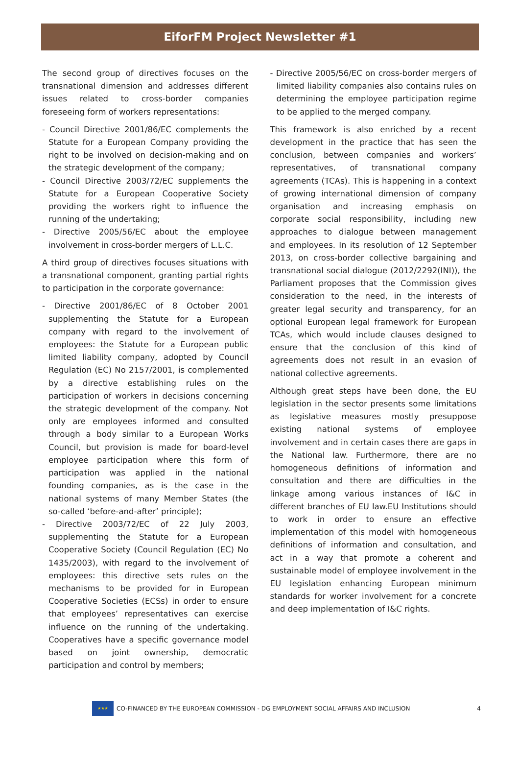EiforFM Project Newsletter #1
The second group of directives focuses on the transnational dimension and addresses different issues related to cross-border companies foreseeing form of workers representations:
- Council Directive 2001/86/EC complements the Statute for a European Company providing the right to be involved on decision-making and on the strategic development of the company;
- Council Directive 2003/72/EC supplements the Statute for a European Cooperative Society providing the workers right to influence the running of the undertaking;
- Directive 2005/56/EC about the employee involvement in cross-border mergers of L.L.C.
A third group of directives focuses situations with a transnational component, granting partial rights to participation in the corporate governance:
- Directive 2001/86/EC of 8 October 2001 supplementing the Statute for a European company with regard to the involvement of employees: the Statute for a European public limited liability company, adopted by Council Regulation (EC) No 2157/2001, is complemented by a directive establishing rules on the participation of workers in decisions concerning the strategic development of the company. Not only are employees informed and consulted through a body similar to a European Works Council, but provision is made for board-level employee participation where this form of participation was applied in the national founding companies, as is the case in the national systems of many Member States (the so-called ‘before-and-after’ principle);
- Directive 2003/72/EC of 22 July 2003, supplementing the Statute for a European Cooperative Society (Council Regulation (EC) No 1435/2003), with regard to the involvement of employees: this directive sets rules on the mechanisms to be provided for in European Cooperative Societies (ECSs) in order to ensure that employees’ representatives can exercise influence on the running of the undertaking. Cooperatives have a specific governance model based on joint ownership, democratic participation and control by members;
- Directive 2005/56/EC on cross-border mergers of limited liability companies also contains rules on determining the employee participation regime to be applied to the merged company.
This framework is also enriched by a recent development in the practice that has seen the conclusion, between companies and workers’ representatives, of transnational company agreements (TCAs). This is happening in a context of growing international dimension of company organisation and increasing emphasis on corporate social responsibility, including new approaches to dialogue between management and employees. In its resolution of 12 September 2013, on cross-border collective bargaining and transnational social dialogue (2012/2292(INI)), the Parliament proposes that the Commission gives consideration to the need, in the interests of greater legal security and transparency, for an optional European legal framework for European TCAs, which would include clauses designed to ensure that the conclusion of this kind of agreements does not result in an evasion of national collective agreements.
Although great steps have been done, the EU legislation in the sector presents some limitations as legislative measures mostly presuppose existing national systems of employee involvement and in certain cases there are gaps in the National law. Furthermore, there are no homogeneous definitions of information and consultation and there are difficulties in the linkage among various instances of I&C in different branches of EU law.EU Institutions should to work in order to ensure an effective implementation of this model with homogeneous definitions of information and consultation, and act in a way that promote a coherent and sustainable model of employee involvement in the EU legislation enhancing European minimum standards for worker involvement for a concrete and deep implementation of I&C rights.
★★★
CO-FINANCED BY THE EUROPEAN COMMISSION - DG EMPLOYMENT SOCIAL AFFAIRS AND INCLUSION 4